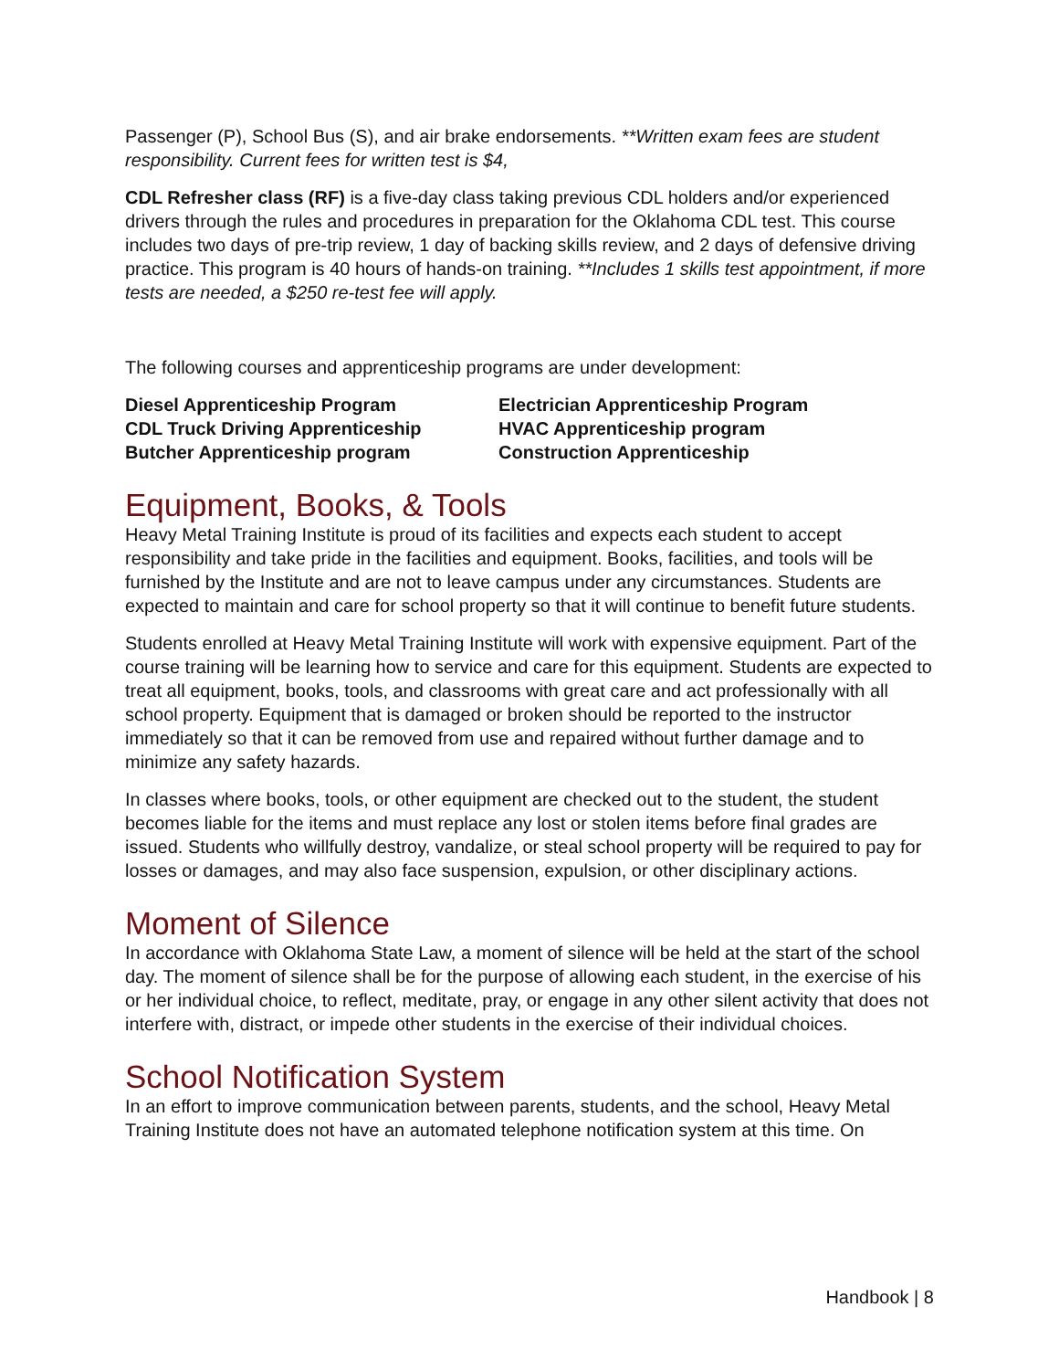Passenger (P), School Bus (S), and air brake endorsements. **Written exam fees are student responsibility. Current fees for written test is $4,
CDL Refresher class (RF) is a five-day class taking previous CDL holders and/or experienced drivers through the rules and procedures in preparation for the Oklahoma CDL test. This course includes two days of pre-trip review, 1 day of backing skills review, and 2 days of defensive driving practice. This program is 40 hours of hands-on training. **Includes 1 skills test appointment, if more tests are needed, a $250 re-test fee will apply.
The following courses and apprenticeship programs are under development:
Diesel Apprenticeship Program
CDL Truck Driving Apprenticeship
Butcher Apprenticeship program
Electrician Apprenticeship Program
HVAC Apprenticeship program
Construction Apprenticeship
Equipment, Books, & Tools
Heavy Metal Training Institute is proud of its facilities and expects each student to accept responsibility and take pride in the facilities and equipment. Books, facilities, and tools will be furnished by the Institute and are not to leave campus under any circumstances. Students are expected to maintain and care for school property so that it will continue to benefit future students.
Students enrolled at Heavy Metal Training Institute will work with expensive equipment. Part of the course training will be learning how to service and care for this equipment. Students are expected to treat all equipment, books, tools, and classrooms with great care and act professionally with all school property. Equipment that is damaged or broken should be reported to the instructor immediately so that it can be removed from use and repaired without further damage and to minimize any safety hazards.
In classes where books, tools, or other equipment are checked out to the student, the student becomes liable for the items and must replace any lost or stolen items before final grades are issued. Students who willfully destroy, vandalize, or steal school property will be required to pay for losses or damages, and may also face suspension, expulsion, or other disciplinary actions.
Moment of Silence
In accordance with Oklahoma State Law, a moment of silence will be held at the start of the school day. The moment of silence shall be for the purpose of allowing each student, in the exercise of his or her individual choice, to reflect, meditate, pray, or engage in any other silent activity that does not interfere with, distract, or impede other students in the exercise of their individual choices.
School Notification System
In an effort to improve communication between parents, students, and the school, Heavy Metal Training Institute does not have an automated telephone notification system at this time. On
Handbook | 8